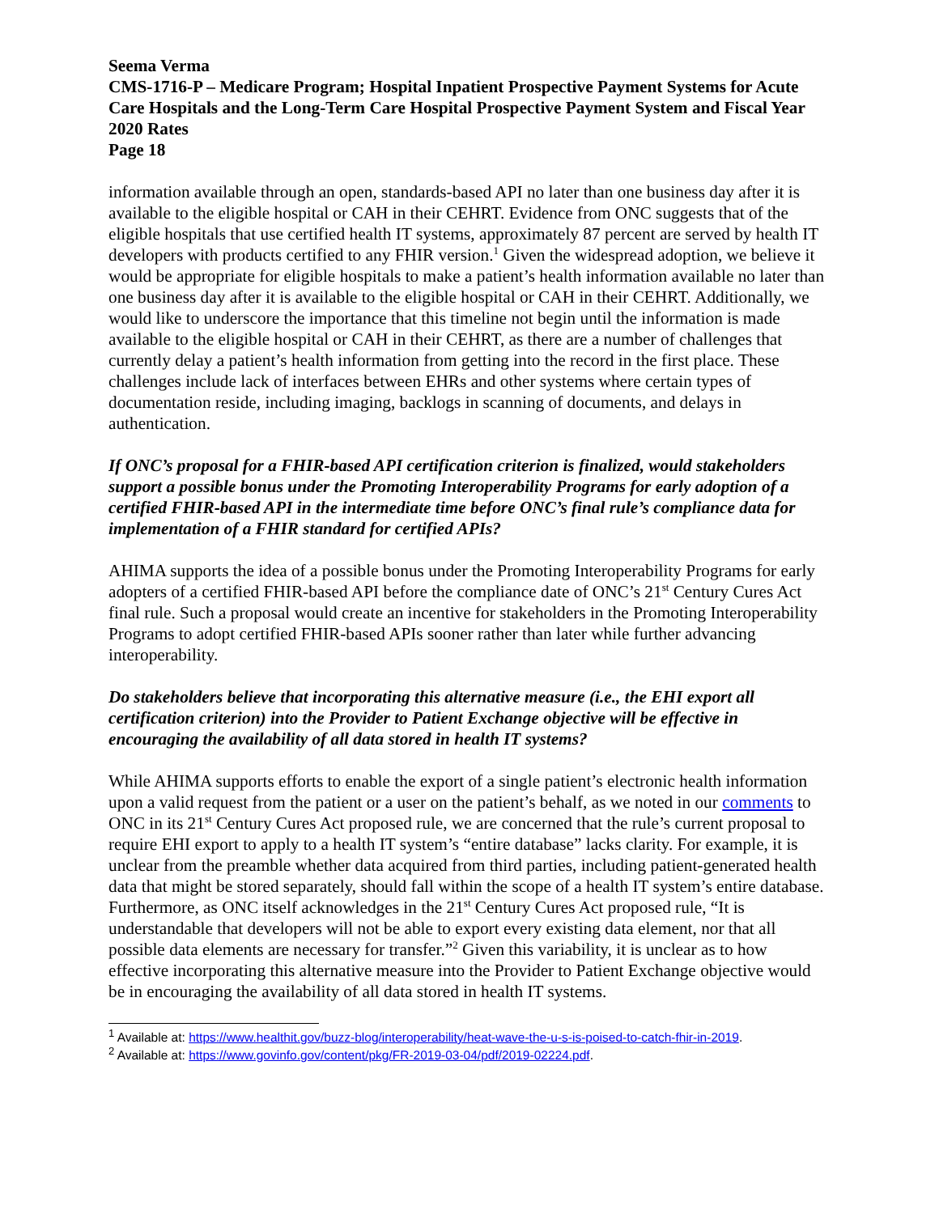Seema Verma
CMS-1716-P – Medicare Program; Hospital Inpatient Prospective Payment Systems for Acute Care Hospitals and the Long-Term Care Hospital Prospective Payment System and Fiscal Year 2020 Rates
Page 18
information available through an open, standards-based API no later than one business day after it is available to the eligible hospital or CAH in their CEHRT. Evidence from ONC suggests that of the eligible hospitals that use certified health IT systems, approximately 87 percent are served by health IT developers with products certified to any FHIR version.<sup>1</sup> Given the widespread adoption, we believe it would be appropriate for eligible hospitals to make a patient’s health information available no later than one business day after it is available to the eligible hospital or CAH in their CEHRT. Additionally, we would like to underscore the importance that this timeline not begin until the information is made available to the eligible hospital or CAH in their CEHRT, as there are a number of challenges that currently delay a patient’s health information from getting into the record in the first place. These challenges include lack of interfaces between EHRs and other systems where certain types of documentation reside, including imaging, backlogs in scanning of documents, and delays in authentication.
If ONC’s proposal for a FHIR-based API certification criterion is finalized, would stakeholders support a possible bonus under the Promoting Interoperability Programs for early adoption of a certified FHIR-based API in the intermediate time before ONC’s final rule’s compliance data for implementation of a FHIR standard for certified APIs?
AHIMA supports the idea of a possible bonus under the Promoting Interoperability Programs for early adopters of a certified FHIR-based API before the compliance date of ONC’s 21<sup>st</sup> Century Cures Act final rule. Such a proposal would create an incentive for stakeholders in the Promoting Interoperability Programs to adopt certified FHIR-based APIs sooner rather than later while further advancing interoperability.
Do stakeholders believe that incorporating this alternative measure (i.e., the EHI export all certification criterion) into the Provider to Patient Exchange objective will be effective in encouraging the availability of all data stored in health IT systems?
While AHIMA supports efforts to enable the export of a single patient’s electronic health information upon a valid request from the patient or a user on the patient’s behalf, as we noted in our comments to ONC in its 21<sup>st</sup> Century Cures Act proposed rule, we are concerned that the rule’s current proposal to require EHI export to apply to a health IT system’s “entire database” lacks clarity. For example, it is unclear from the preamble whether data acquired from third parties, including patient-generated health data that might be stored separately, should fall within the scope of a health IT system’s entire database. Furthermore, as ONC itself acknowledges in the 21<sup>st</sup> Century Cures Act proposed rule, “It is understandable that developers will not be able to export every existing data element, nor that all possible data elements are necessary for transfer.”<sup>2</sup> Given this variability, it is unclear as to how effective incorporating this alternative measure into the Provider to Patient Exchange objective would be in encouraging the availability of all data stored in health IT systems.
<sup>1</sup> Available at: https://www.healthit.gov/buzz-blog/interoperability/heat-wave-the-u-s-is-poised-to-catch-fhir-in-2019.
<sup>2</sup> Available at: https://www.govinfo.gov/content/pkg/FR-2019-03-04/pdf/2019-02224.pdf.